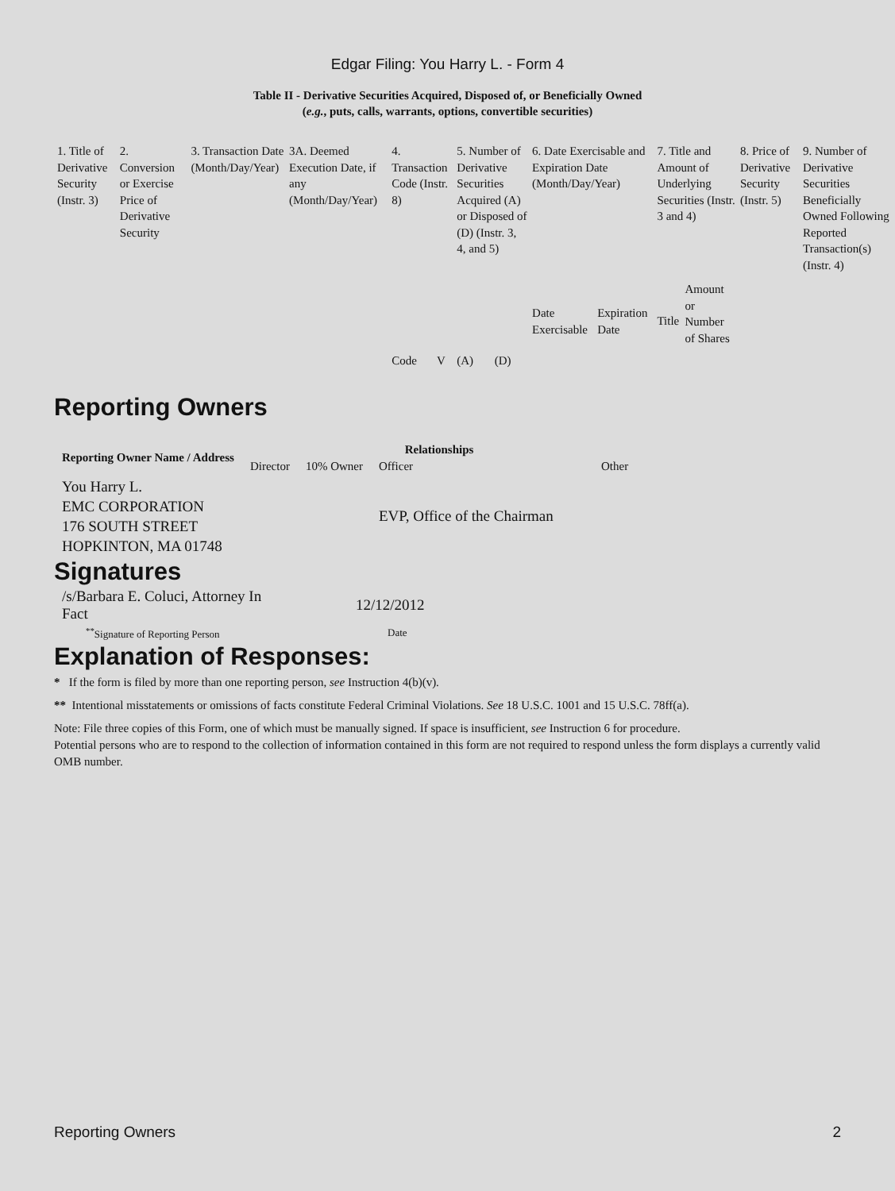Edgar Filing: You Harry L. - Form 4
Table II - Derivative Securities Acquired, Disposed of, or Beneficially Owned
(e.g., puts, calls, warrants, options, convertible securities)
| 1. Title of Derivative Security (Instr. 3) | 2. Conversion or Exercise Price of Derivative Security | 3. Transaction Date (Month/Day/Year) | 3A. Deemed Execution Date, if any (Month/Day/Year) | 4. Transaction Code (Instr. 8) | | 5. Number of Derivative Securities Acquired (A) or Disposed of (D) (Instr. 3, 4, and 5) | | 6. Date Exercisable and Expiration Date (Month/Day/Year) | | 7. Title and Amount of Underlying Securities (Instr. 3 and 4) | | 8. Price of Derivative Security (Instr. 5) | 9. Number of Derivative Securities Beneficially Owned Following Reported Transaction(s) (Instr. 4) |
| | | | | Code | V | (A) | (D) | Date Exercisable | Expiration Date | Title | Amount or Number of Shares | | |
Reporting Owners
| Reporting Owner Name / Address | Relationships | | | |
| --- | --- | --- | --- | --- |
| | Director | 10% Owner | Officer | Other |
| You Harry L. EMC CORPORATION 176 SOUTH STREET HOPKINTON, MA 01748 | | | EVP, Office of the Chairman | |
Signatures
| /s/Barbara E. Coluci, Attorney In Fact | 12/12/2012 |
| <sup>**</sup> Signature of Reporting Person | Date |
Explanation of Responses:
* If the form is filed by more than one reporting person, see Instruction 4(b)(v).
** Intentional misstatements or omissions of facts constitute Federal Criminal Violations. See 18 U.S.C. 1001 and 15 U.S.C. 78ff(a).
Note: File three copies of this Form, one of which must be manually signed. If space is insufficient, see Instruction 6 for procedure.
Potential persons who are to respond to the collection of information contained in this form are not required to respond unless the form displays a currently valid OMB number.
Reporting Owners 2